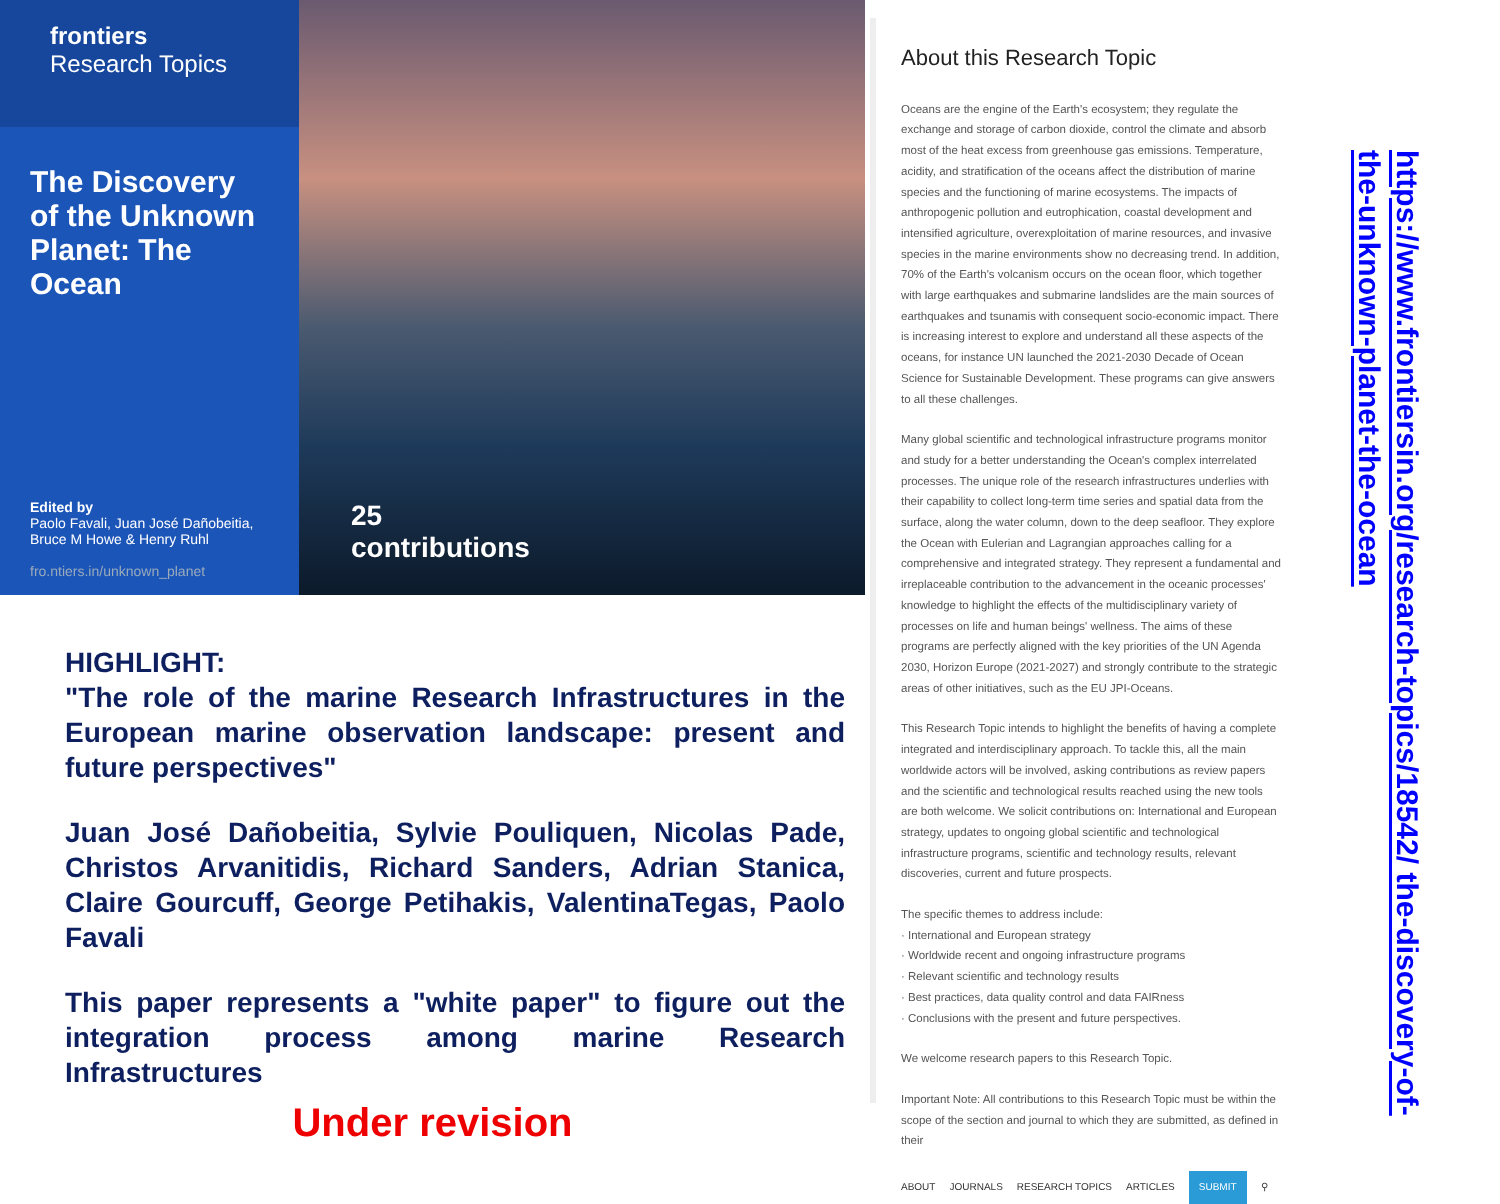frontiers
Research Topics
The Discovery of the Unknown Planet: The Ocean
Edited by
Paolo Favali, Juan José Dañobeitia, Bruce M Howe & Henry Ruhl
fro.ntiers.in/unknown_planet
25
contributions
HIGHLIGHT:
"The role of the marine Research Infrastructures in the European marine observation landscape: present and future perspectives"
Juan José Dañobeitia, Sylvie Pouliquen, Nicolas Pade, Christos Arvanitidis, Richard Sanders, Adrian Stanica, Claire Gourcuff, George Petihakis, ValentinaTegas, Paolo Favali
This paper represents a "white paper" to figure out the integration process among marine Research Infrastructures
Under revision
About this Research Topic
Oceans are the engine of the Earth's ecosystem; they regulate the exchange and storage of carbon dioxide, control the climate and absorb most of the heat excess from greenhouse gas emissions. Temperature, acidity, and stratification of the oceans affect the distribution of marine species and the functioning of marine ecosystems. The impacts of anthropogenic pollution and eutrophication, coastal development and intensified agriculture, overexploitation of marine resources, and invasive species in the marine environments show no decreasing trend. In addition, 70% of the Earth's volcanism occurs on the ocean floor, which together with large earthquakes and submarine landslides are the main sources of earthquakes and tsunamis with consequent socio-economic impact. There is increasing interest to explore and understand all these aspects of the oceans, for instance UN launched the 2021-2030 Decade of Ocean Science for Sustainable Development. These programs can give answers to all these challenges.
Many global scientific and technological infrastructure programs monitor and study for a better understanding the Ocean's complex interrelated processes. The unique role of the research infrastructures underlies with their capability to collect long-term time series and spatial data from the surface, along the water column, down to the deep seafloor. They explore the Ocean with Eulerian and Lagrangian approaches calling for a comprehensive and integrated strategy. They represent a fundamental and irreplaceable contribution to the advancement in the oceanic processes' knowledge to highlight the effects of the multidisciplinary variety of processes on life and human beings' wellness. The aims of these programs are perfectly aligned with the key priorities of the UN Agenda 2030, Horizon Europe (2021-2027) and strongly contribute to the strategic areas of other initiatives, such as the EU JPI-Oceans.
This Research Topic intends to highlight the benefits of having a complete integrated and interdisciplinary approach. To tackle this, all the main worldwide actors will be involved, asking contributions as review papers and the scientific and technological results reached using the new tools are both welcome. We solicit contributions on: International and European strategy, updates to ongoing global scientific and technological infrastructure programs, scientific and technology results, relevant discoveries, current and future prospects.
The specific themes to address include:
· International and European strategy
· Worldwide recent and ongoing infrastructure programs
· Relevant scientific and technology results
· Best practices, data quality control and data FAIRness
· Conclusions with the present and future perspectives.
We welcome research papers to this Research Topic.
Important Note: All contributions to this Research Topic must be within the scope of the section and journal to which they are submitted, as defined in their
ABOUT JOURNALS RESEARCH TOPICS ARTICLES SUBMIT ⚲
https://www.frontiersin.org/research-topics/18542/ the-discovery-of-the-unknown-planet-the-ocean